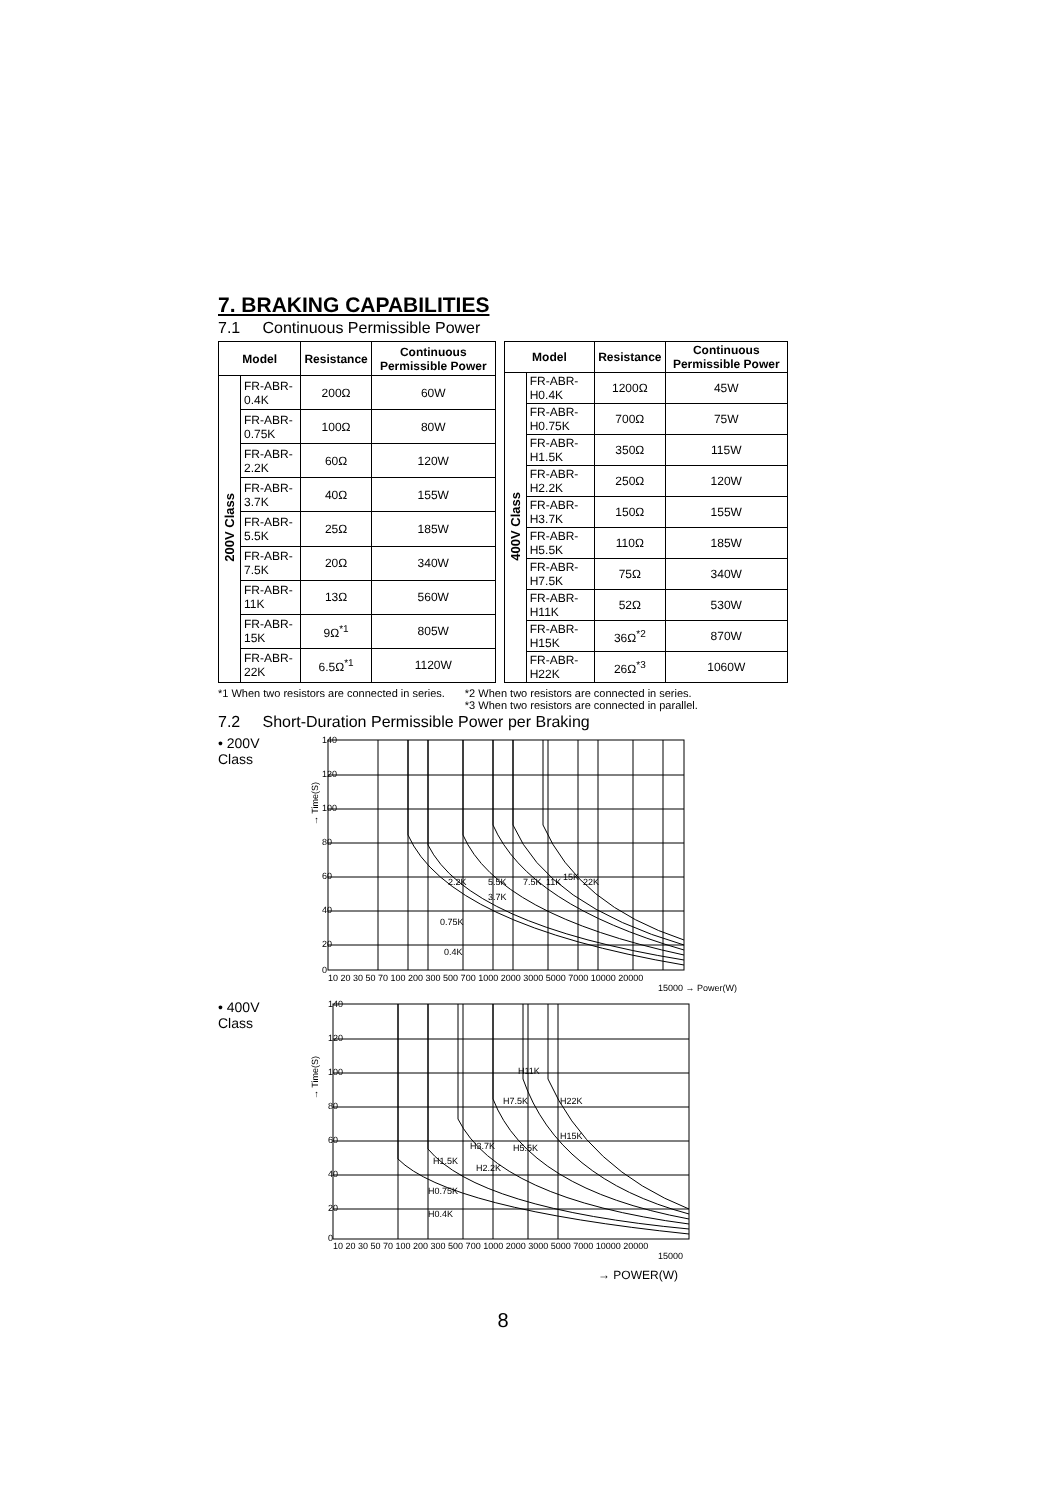7. BRAKING CAPABILITIES
7.1 Continuous Permissible Power
| Model | | Resistance | Continuous Permissible Power |
| --- | --- | --- | --- |
| 200V Class | FR-ABR-0.4K | 200Ω | 60W |
| | FR-ABR-0.75K | 100Ω | 80W |
| | FR-ABR-2.2K | 60Ω | 120W |
| | FR-ABR-3.7K | 40Ω | 155W |
| | FR-ABR-5.5K | 25Ω | 185W |
| | FR-ABR-7.5K | 20Ω | 340W |
| | FR-ABR-11K | 13Ω | 560W |
| | FR-ABR-15K | 9Ω<sup>*1</sup> | 805W |
| | FR-ABR-22K | 6.5Ω<sup>*1</sup> | 1120W |
| Model | | Resistance | Continuous Permissible Power |
| --- | --- | --- | --- |
| 400V Class | FR-ABR-H0.4K | 1200Ω | 45W |
| | FR-ABR-H0.75K | 700Ω | 75W |
| | FR-ABR-H1.5K | 350Ω | 115W |
| | FR-ABR-H2.2K | 250Ω | 120W |
| | FR-ABR-H3.7K | 150Ω | 155W |
| | FR-ABR-H5.5K | 110Ω | 185W |
| | FR-ABR-H7.5K | 75Ω | 340W |
| | FR-ABR-H11K | 52Ω | 530W |
| | FR-ABR-H15K | 36Ω<sup>*2</sup> | 870W |
| | FR-ABR-H22K | 26Ω<sup>*3</sup> | 1060W |
*1 When two resistors are connected in series.
*2 When two resistors are connected in series.
*3 When two resistors are connected in parallel.
7.2 Short-Duration Permissible Power per Braking
• 200V
Class
→ Time(S)
2.2K
5.5K
7.5K
11K
15K
22K
3.7K
0.75K
0.4K
140
120
100
80
60
40
20
0
10 20 30 50 70 100 200 300 500 700 1000 2000 3000 5000 7000 10000 20000
15000 → Power(W)
• 400V
Class
→ Time(S)
H11K
H7.5K
H22K
H15K
H3.7K
H5.5K
H1.5K
H2.2K
H0.75K
H0.4K
0
20
40
60
80
100
120
140
10 20 30 50 70 100 200 300 500 700 1000 2000 3000 5000 7000 10000 20000
15000
→ POWER(W)
8